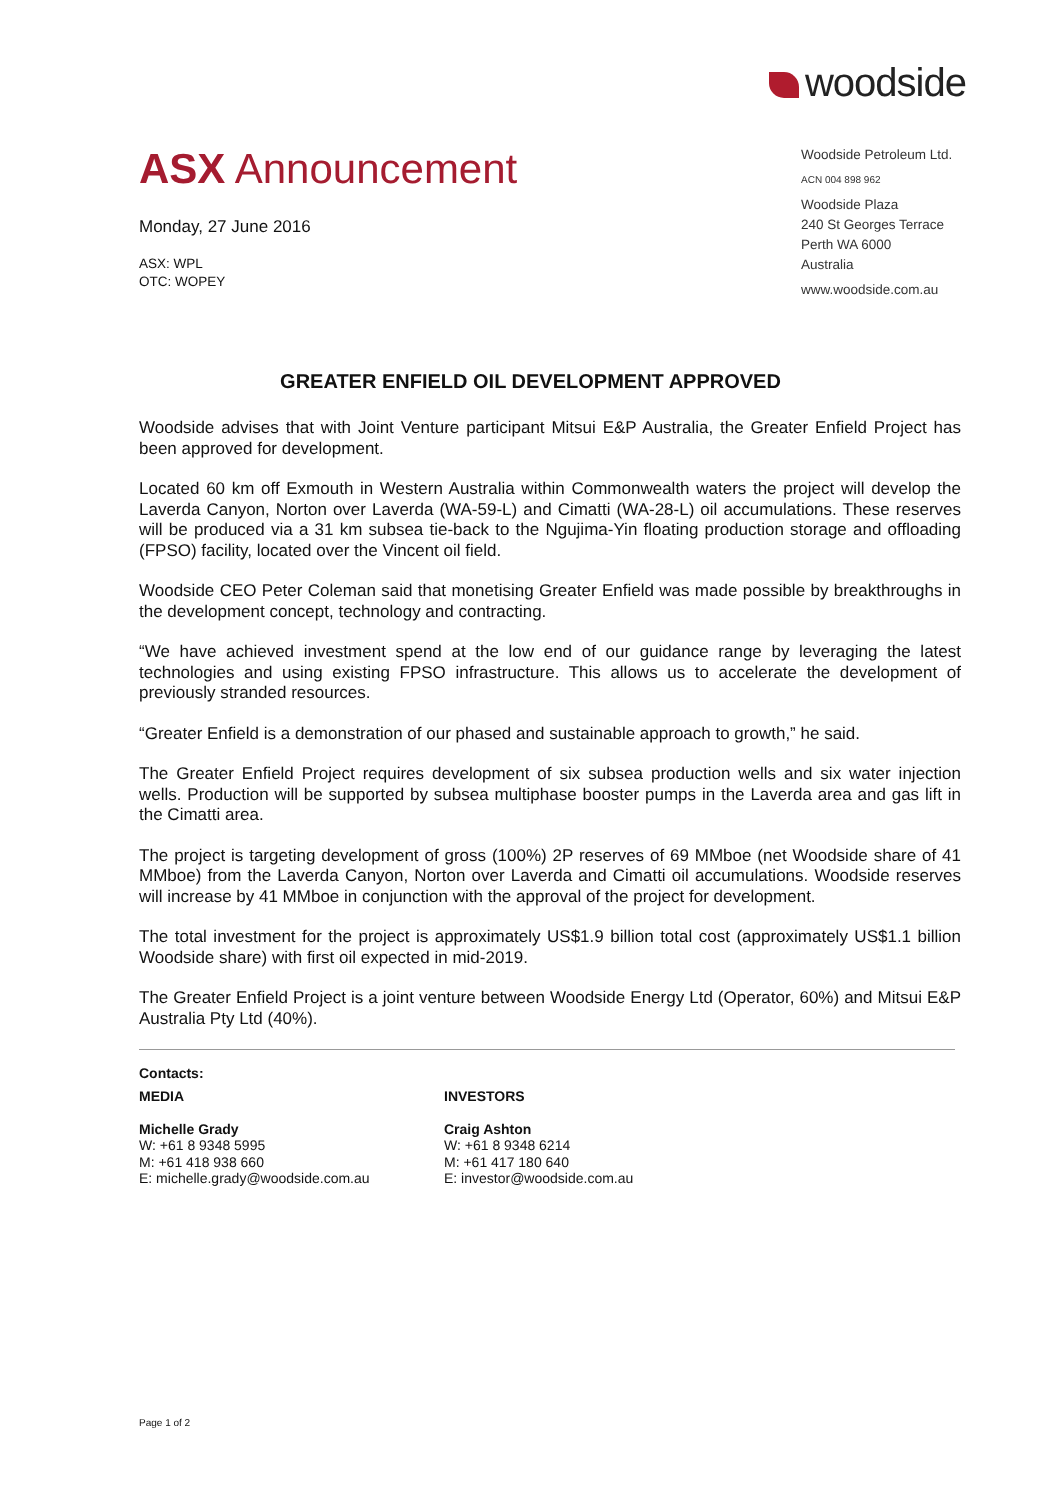woodside
ASX Announcement
Monday, 27 June 2016
ASX: WPL
OTC: WOPEY
Woodside Petroleum Ltd.
ACN 004 898 962
Woodside Plaza
240 St Georges Terrace
Perth WA 6000
Australia
www.woodside.com.au
GREATER ENFIELD OIL DEVELOPMENT APPROVED
Woodside advises that with Joint Venture participant Mitsui E&P Australia, the Greater Enfield Project has been approved for development.
Located 60 km off Exmouth in Western Australia within Commonwealth waters the project will develop the Laverda Canyon, Norton over Laverda (WA-59-L) and Cimatti (WA-28-L) oil accumulations. These reserves will be produced via a 31 km subsea tie-back to the Ngujima-Yin floating production storage and offloading (FPSO) facility, located over the Vincent oil field.
Woodside CEO Peter Coleman said that monetising Greater Enfield was made possible by breakthroughs in the development concept, technology and contracting.
“We have achieved investment spend at the low end of our guidance range by leveraging the latest technologies and using existing FPSO infrastructure. This allows us to accelerate the development of previously stranded resources.
“Greater Enfield is a demonstration of our phased and sustainable approach to growth,” he said.
The Greater Enfield Project requires development of six subsea production wells and six water injection wells. Production will be supported by subsea multiphase booster pumps in the Laverda area and gas lift in the Cimatti area.
The project is targeting development of gross (100%) 2P reserves of 69 MMboe (net Woodside share of 41 MMboe) from the Laverda Canyon, Norton over Laverda and Cimatti oil accumulations. Woodside reserves will increase by 41 MMboe in conjunction with the approval of the project for development.
The total investment for the project is approximately US$1.9 billion total cost (approximately US$1.1 billion Woodside share) with first oil expected in mid-2019.
The Greater Enfield Project is a joint venture between Woodside Energy Ltd (Operator, 60%) and Mitsui E&P Australia Pty Ltd (40%).
Contacts:
MEDIA
Michelle Grady
W: +61 8 9348 5995
M: +61 418 938 660
E: michelle.grady@woodside.com.au
INVESTORS
Craig Ashton
W: +61 8 9348 6214
M: +61 417 180 640
E: investor@woodside.com.au
Page 1 of 2